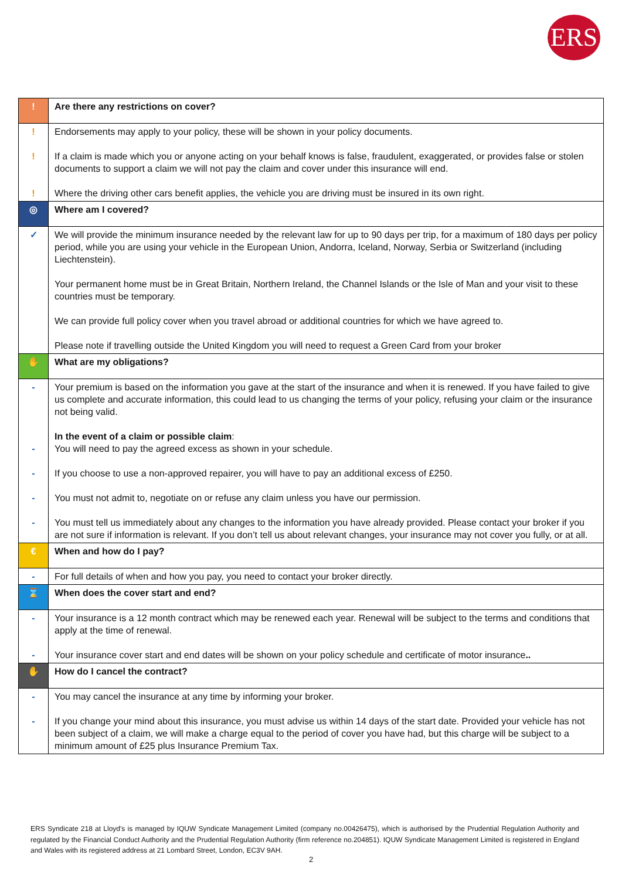ERS
| ! | Are there any restrictions on cover? |
| ! ! ! | Endorsements may apply to your policy, these will be shown in your policy documents. If a claim is made which you or anyone acting on your behalf knows is false, fraudulent, exaggerated, or provides false or stolen documents to support a claim we will not pay the claim and cover under this insurance will end. Where the driving other cars benefit applies, the vehicle you are driving must be insured in its own right. |
| ◎ | Where am I covered? |
| ✓ | We will provide the minimum insurance needed by the relevant law for up to 90 days per trip, for a maximum of 180 days per policy period, while you are using your vehicle in the European Union, Andorra, Iceland, Norway, Serbia or Switzerland (including Liechtenstein). Your permanent home must be in Great Britain, Northern Ireland, the Channel Islands or the Isle of Man and your visit to these countries must be temporary. We can provide full policy cover when you travel abroad or additional countries for which we have agreed to. Please note if travelling outside the United Kingdom you will need to request a Green Card from your broker |
| ✋ | What are my obligations? |
| - - - - - | Your premium is based on the information you gave at the start of the insurance and when it is renewed. If you have failed to give us complete and accurate information, this could lead to us changing the terms of your policy, refusing your claim or the insurance not being valid. In the event of a claim or possible claim : You will need to pay the agreed excess as shown in your schedule. If you choose to use a non-approved repairer, you will have to pay an additional excess of £250. You must not admit to, negotiate on or refuse any claim unless you have our permission. You must tell us immediately about any changes to the information you have already provided. Please contact your broker if you are not sure if information is relevant. If you don’t tell us about relevant changes, your insurance may not cover you fully, or at all. |
| € | When and how do I pay? |
| - | For full details of when and how you pay, you need to contact your broker directly. |
| ⌛ | When does the cover start and end? |
| - - | Your insurance is a 12 month contract which may be renewed each year. Renewal will be subject to the terms and conditions that apply at the time of renewal. Your insurance cover start and end dates will be shown on your policy schedule and certificate of motor insurance .. |
| ✋ | How do I cancel the contract? |
| - - | You may cancel the insurance at any time by informing your broker. If you change your mind about this insurance, you must advise us within 14 days of the start date. Provided your vehicle has not been subject of a claim, we will make a charge equal to the period of cover you have had, but this charge will be subject to a minimum amount of £25 plus Insurance Premium Tax. |
ERS Syndicate 218 at Lloyd's is managed by IQUW Syndicate Management Limited (company no.00426475), which is authorised by the Prudential Regulation Authority and regulated by the Financial Conduct Authority and the Prudential Regulation Authority (firm reference no.204851). IQUW Syndicate Management Limited is registered in England and Wales with its registered address at 21 Lombard Street, London, EC3V 9AH.
2